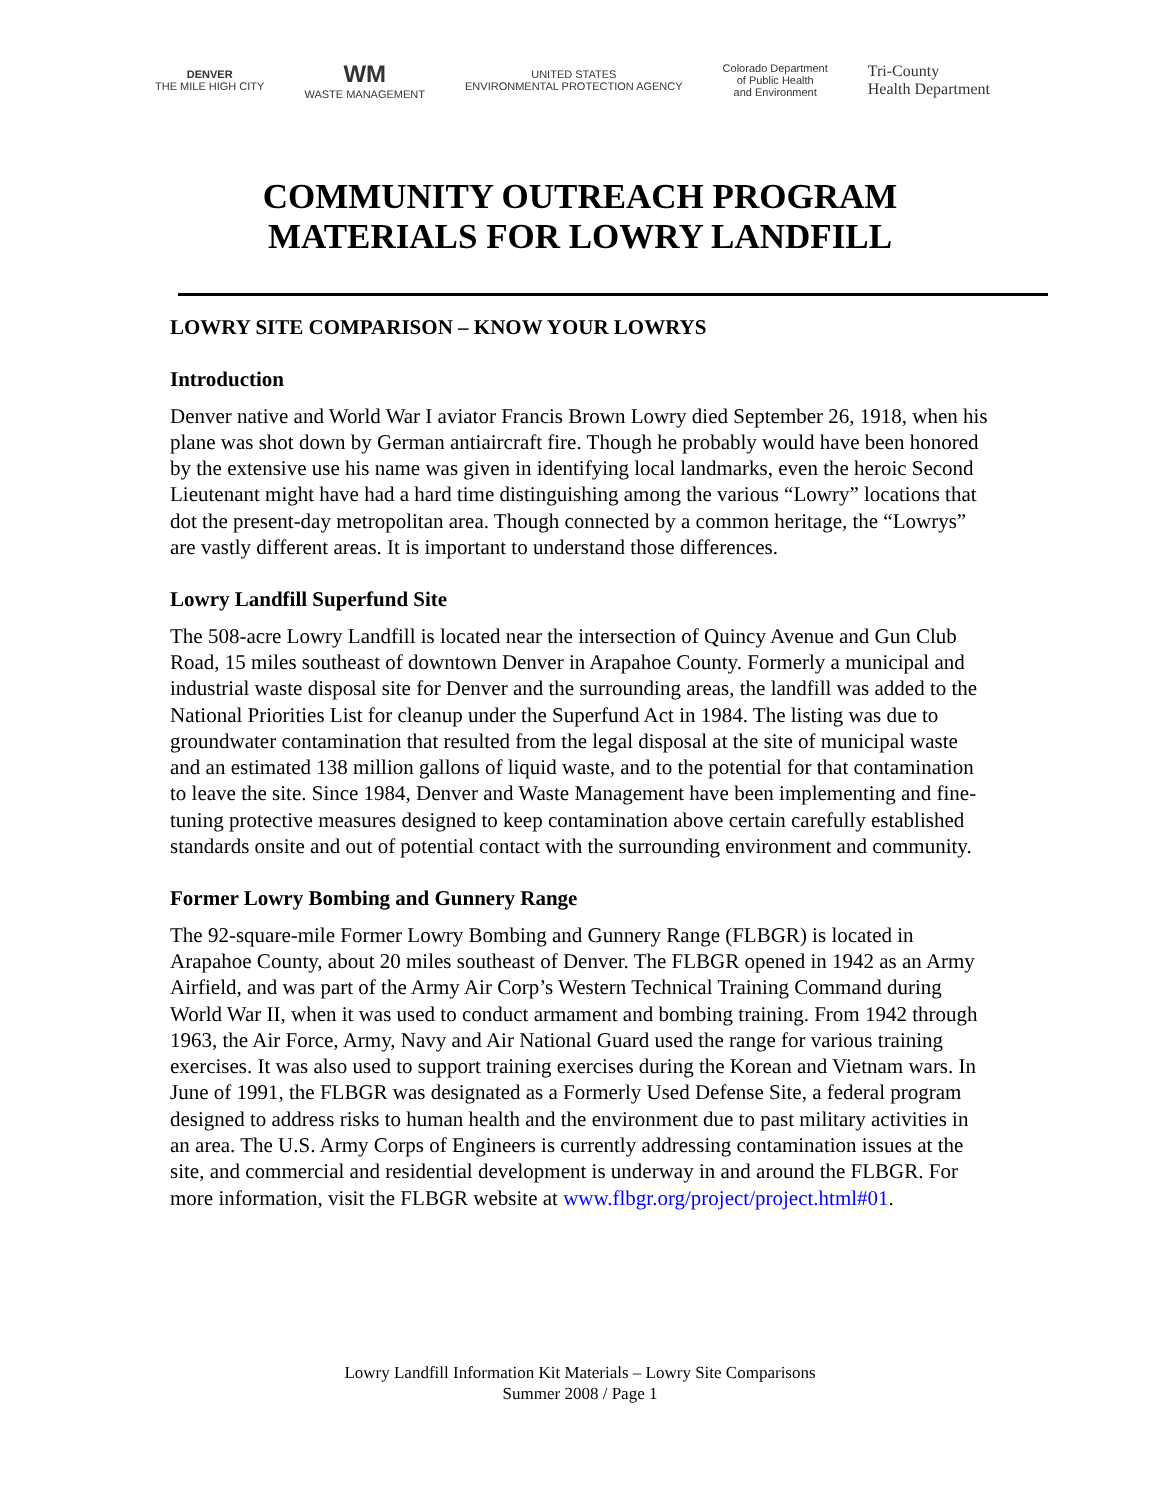DENVER
THE MILE HIGH CITY
WM
WASTE MANAGEMENT
UNITED STATES
ENVIRONMENTAL PROTECTION AGENCY
Colorado Department
of Public Health
and Environment
Tri-County
Health Department
COMMUNITY OUTREACH PROGRAM
MATERIALS FOR LOWRY LANDFILL
LOWRY SITE COMPARISON – KNOW YOUR LOWRYS
Introduction
Denver native and World War I aviator Francis Brown Lowry died September 26, 1918, when his plane was shot down by German antiaircraft fire. Though he probably would have been honored by the extensive use his name was given in identifying local landmarks, even the heroic Second Lieutenant might have had a hard time distinguishing among the various “Lowry” locations that dot the present-day metropolitan area. Though connected by a common heritage, the “Lowrys” are vastly different areas. It is important to understand those differences.
Lowry Landfill Superfund Site
The 508-acre Lowry Landfill is located near the intersection of Quincy Avenue and Gun Club Road, 15 miles southeast of downtown Denver in Arapahoe County. Formerly a municipal and industrial waste disposal site for Denver and the surrounding areas, the landfill was added to the National Priorities List for cleanup under the Superfund Act in 1984. The listing was due to groundwater contamination that resulted from the legal disposal at the site of municipal waste and an estimated 138 million gallons of liquid waste, and to the potential for that contamination to leave the site. Since 1984, Denver and Waste Management have been implementing and fine-tuning protective measures designed to keep contamination above certain carefully established standards onsite and out of potential contact with the surrounding environment and community.
Former Lowry Bombing and Gunnery Range
The 92-square-mile Former Lowry Bombing and Gunnery Range (FLBGR) is located in Arapahoe County, about 20 miles southeast of Denver. The FLBGR opened in 1942 as an Army Airfield, and was part of the Army Air Corp’s Western Technical Training Command during World War II, when it was used to conduct armament and bombing training. From 1942 through 1963, the Air Force, Army, Navy and Air National Guard used the range for various training exercises. It was also used to support training exercises during the Korean and Vietnam wars. In June of 1991, the FLBGR was designated as a Formerly Used Defense Site, a federal program designed to address risks to human health and the environment due to past military activities in an area. The U.S. Army Corps of Engineers is currently addressing contamination issues at the site, and commercial and residential development is underway in and around the FLBGR. For more information, visit the FLBGR website at www.flbgr.org/project/project.html#01.
Lowry Landfill Information Kit Materials – Lowry Site Comparisons
Summer 2008 / Page 1